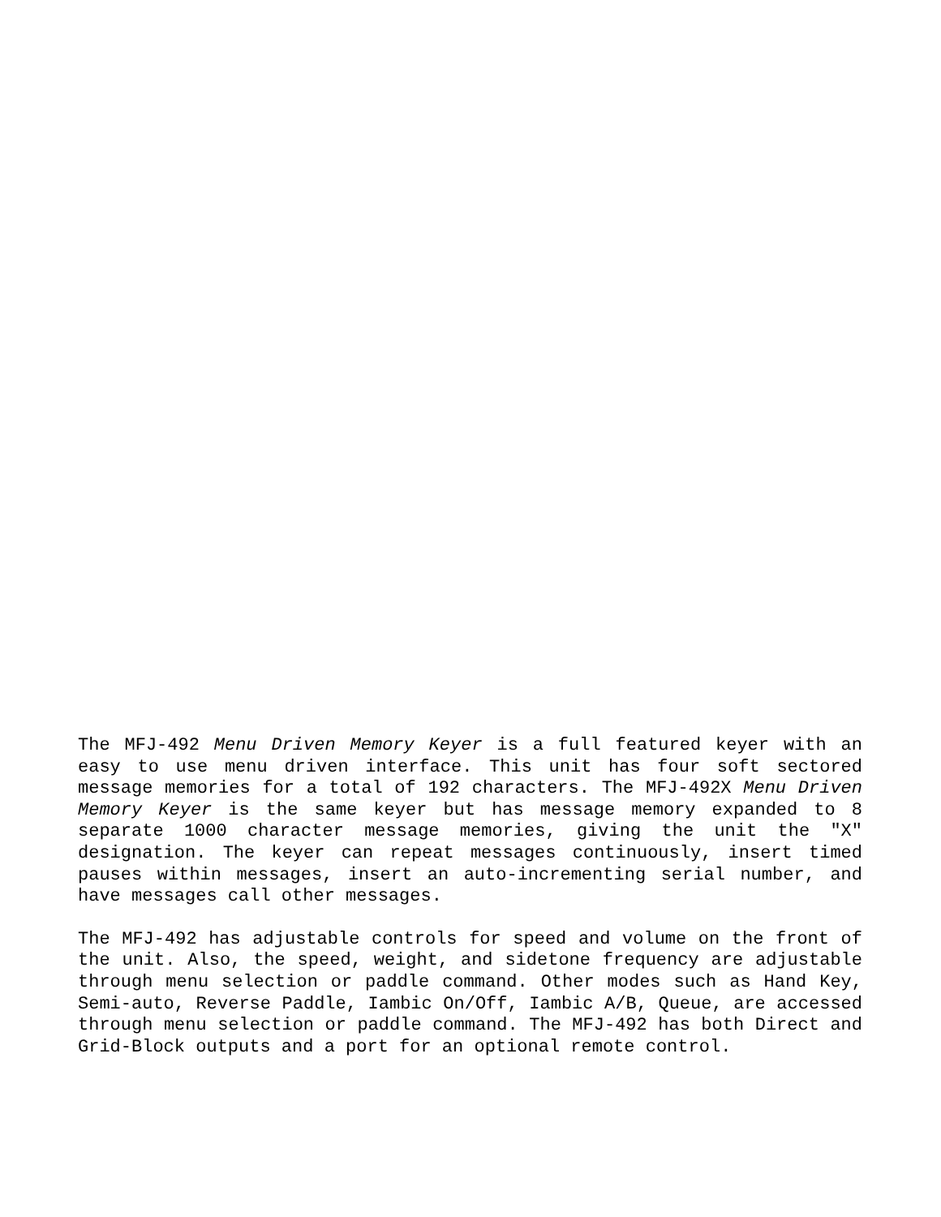The MFJ-492 Menu Driven Memory Keyer is a full featured keyer with an easy to use menu driven interface. This unit has four soft sectored message memories for a total of 192 characters. The MFJ-492X Menu Driven Memory Keyer is the same keyer but has message memory expanded to 8 separate 1000 character message memories, giving the unit the "X" designation. The keyer can repeat messages continuously, insert timed pauses within messages, insert an auto-incrementing serial number, and have messages call other messages.
The MFJ-492 has adjustable controls for speed and volume on the front of the unit. Also, the speed, weight, and sidetone frequency are adjustable through menu selection or paddle command. Other modes such as Hand Key, Semi-auto, Reverse Paddle, Iambic On/Off, Iambic A/B, Queue, are accessed through menu selection or paddle command. The MFJ-492 has both Direct and Grid-Block outputs and a port for an optional remote control.